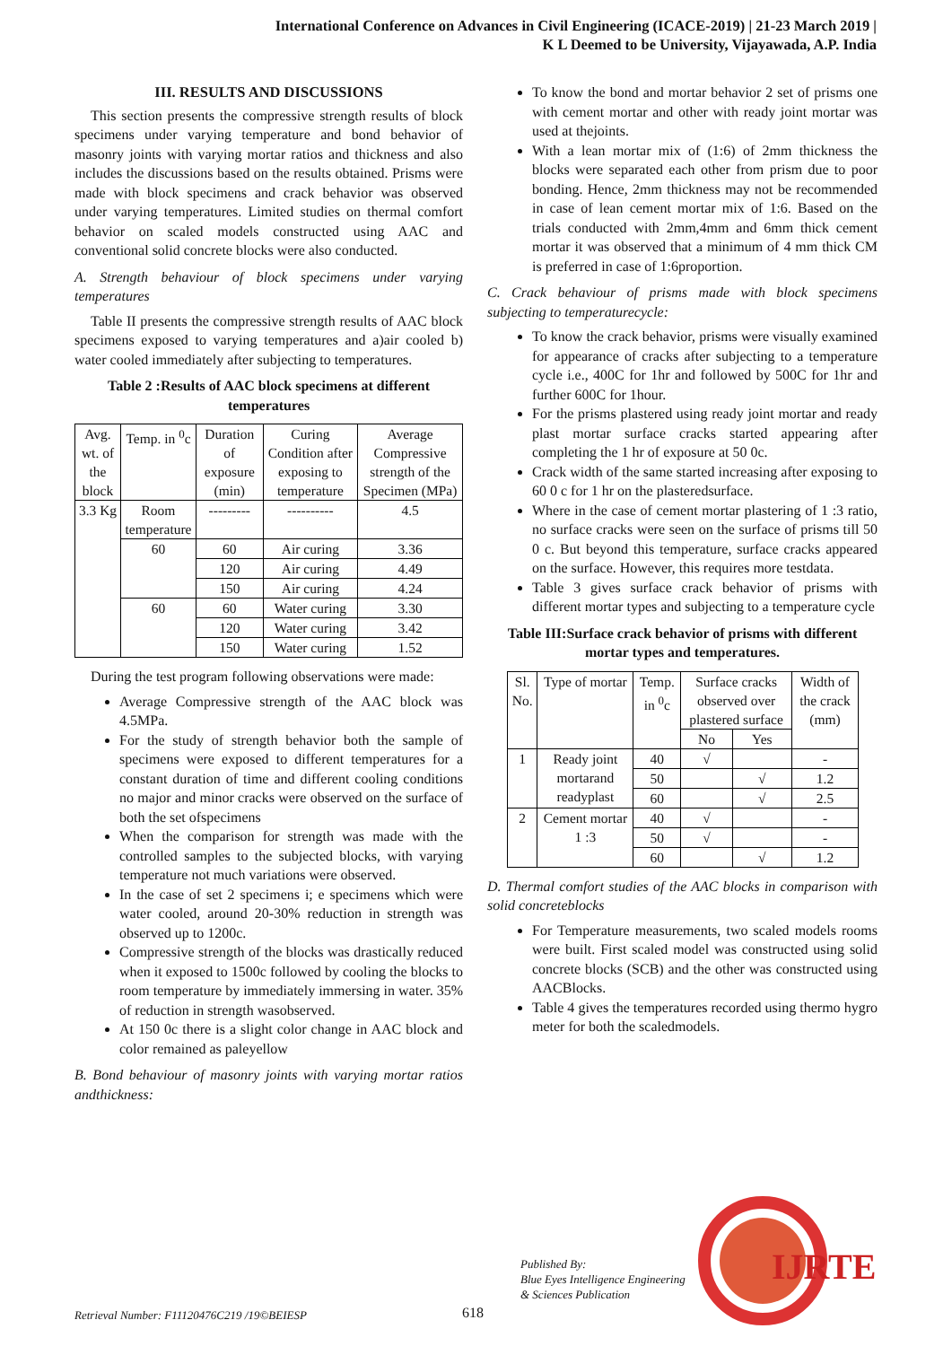International Conference on Advances in Civil Engineering (ICACE-2019) | 21-23 March 2019 |
K L Deemed to be University, Vijayawada, A.P. India
III. RESULTS AND DISCUSSIONS
This section presents the compressive strength results of block specimens under varying temperature and bond behavior of masonry joints with varying mortar ratios and thickness and also includes the discussions based on the results obtained. Prisms were made with block specimens and crack behavior was observed under varying temperatures. Limited studies on thermal comfort behavior on scaled models constructed using AAC and conventional solid concrete blocks were also conducted.
A. Strength behaviour of block specimens under varying temperatures
Table II presents the compressive strength results of AAC block specimens exposed to varying temperatures and a)air cooled b) water cooled immediately after subjecting to temperatures.
Table 2 :Results of AAC block specimens at different temperatures
| Avg. wt. of the block | Temp. in <sup>0</sup>c | Duration of exposure (min) | Curing Condition after exposing to temperature | Average Compressive strength of the Specimen (MPa) |
| --- | --- | --- | --- | --- |
| 3.3 Kg | Room temperature | --------- | ---------- | 4.5 |
| | 60 | 60 | Air curing | 3.36 |
| | | 120 | Air curing | 4.49 |
| | | 150 | Air curing | 4.24 |
| | 60 | 60 | Water curing | 3.30 |
| | | 120 | Water curing | 3.42 |
| | | 150 | Water curing | 1.52 |
During the test program following observations were made:
Average Compressive strength of the AAC block was 4.5MPa.
For the study of strength behavior both the sample of specimens were exposed to different temperatures for a constant duration of time and different cooling conditions no major and minor cracks were observed on the surface of both the set ofspecimens
When the comparison for strength was made with the controlled samples to the subjected blocks, with varying temperature not much variations were observed.
In the case of set 2 specimens i; e specimens which were water cooled, around 20-30% reduction in strength was observed up to 1200c.
Compressive strength of the blocks was drastically reduced when it exposed to 1500c followed by cooling the blocks to room temperature by immediately immersing in water. 35% of reduction in strength wasobserved.
At 150 0c there is a slight color change in AAC block and color remained as paleyellow
B. Bond behaviour of masonry joints with varying mortar ratios andthickness:
To know the bond and mortar behavior 2 set of prisms one with cement mortar and other with ready joint mortar was used at thejoints.
With a lean mortar mix of (1:6) of 2mm thickness the blocks were separated each other from prism due to poor bonding. Hence, 2mm thickness may not be recommended in case of lean cement mortar mix of 1:6. Based on the trials conducted with 2mm,4mm and 6mm thick cement mortar it was observed that a minimum of 4 mm thick CM is preferred in case of 1:6proportion.
C. Crack behaviour of prisms made with block specimens subjecting to temperaturecycle:
To know the crack behavior, prisms were visually examined for appearance of cracks after subjecting to a temperature cycle i.e., 400C for 1hr and followed by 500C for 1hr and further 600C for 1hour.
For the prisms plastered using ready joint mortar and ready plast mortar surface cracks started appearing after completing the 1 hr of exposure at 50 0c.
Crack width of the same started increasing after exposing to 60 0 c for 1 hr on the plasteredsurface.
Where in the case of cement mortar plastering of 1 :3 ratio, no surface cracks were seen on the surface of prisms till 50 0 c. But beyond this temperature, surface cracks appeared on the surface. However, this requires more testdata.
Table 3 gives surface crack behavior of prisms with different mortar types and subjecting to a temperature cycle
Table III:Surface crack behavior of prisms with different mortar types and temperatures.
| Sl. No. | Type of mortar | Temp. in <sup>0</sup>c | Surface cracks observed over plastered surface | | Width of the crack (mm) |
| --- | --- | --- | --- | --- | --- |
| | | | No | Yes | |
| 1 | Ready joint mortarand readyplast | 40 | √ | | - |
| | | 50 | | √ | 1.2 |
| | | 60 | | √ | 2.5 |
| 2 | Cement mortar 1 :3 | 40 | √ | | - |
| | | 50 | √ | | - |
| | | 60 | | √ | 1.2 |
D. Thermal comfort studies of the AAC blocks in comparison with solid concreteblocks
For Temperature measurements, two scaled models rooms were built. First scaled model was constructed using solid concrete blocks (SCB) and the other was constructed using AACBlocks.
Table 4 gives the temperatures recorded using thermo hygro meter for both the scaledmodels.
Retrieval Number: F11120476C219 /19©BEIESP
618
Published By:
Blue Eyes Intelligence Engineering
& Sciences Publication
IJRTE